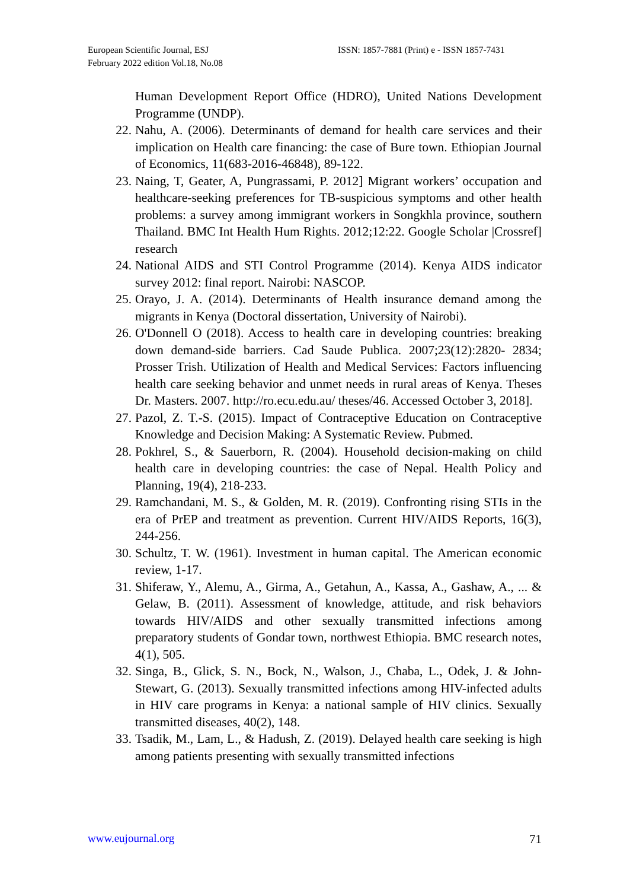European Scientific Journal, ESJ
February 2022 edition Vol.18, No.08
ISSN: 1857-7881 (Print) e - ISSN 1857-7431
Human Development Report Office (HDRO), United Nations Development Programme (UNDP).
22. Nahu, A. (2006). Determinants of demand for health care services and their implication on Health care financing: the case of Bure town. Ethiopian Journal of Economics, 11(683-2016-46848), 89-122.
23. Naing, T, Geater, A, Pungrassami, P. 2012] Migrant workers’ occupation and healthcare-seeking preferences for TB-suspicious symptoms and other health problems: a survey among immigrant workers in Songkhla province, southern Thailand. BMC Int Health Hum Rights. 2012;12:22. Google Scholar |Crossref] research
24. National AIDS and STI Control Programme (2014). Kenya AIDS indicator survey 2012: final report. Nairobi: NASCOP.
25. Orayo, J. A. (2014). Determinants of Health insurance demand among the migrants in Kenya (Doctoral dissertation, University of Nairobi).
26. O'Donnell O (2018). Access to health care in developing countries: breaking down demand-side barriers. Cad Saude Publica. 2007;23(12):2820- 2834; Prosser Trish. Utilization of Health and Medical Services: Factors influencing health care seeking behavior and unmet needs in rural areas of Kenya. Theses Dr. Masters. 2007. http://ro.ecu.edu.au/ theses/46. Accessed October 3, 2018].
27. Pazol, Z. T.-S. (2015). Impact of Contraceptive Education on Contraceptive Knowledge and Decision Making: A Systematic Review. Pubmed.
28. Pokhrel, S., & Sauerborn, R. (2004). Household decision-making on child health care in developing countries: the case of Nepal. Health Policy and Planning, 19(4), 218-233.
29. Ramchandani, M. S., & Golden, M. R. (2019). Confronting rising STIs in the era of PrEP and treatment as prevention. Current HIV/AIDS Reports, 16(3), 244-256.
30. Schultz, T. W. (1961). Investment in human capital. The American economic review, 1-17.
31. Shiferaw, Y., Alemu, A., Girma, A., Getahun, A., Kassa, A., Gashaw, A., ... & Gelaw, B. (2011). Assessment of knowledge, attitude, and risk behaviors towards HIV/AIDS and other sexually transmitted infections among preparatory students of Gondar town, northwest Ethiopia. BMC research notes, 4(1), 505.
32. Singa, B., Glick, S. N., Bock, N., Walson, J., Chaba, L., Odek, J. & John-Stewart, G. (2013). Sexually transmitted infections among HIV-infected adults in HIV care programs in Kenya: a national sample of HIV clinics. Sexually transmitted diseases, 40(2), 148.
33. Tsadik, M., Lam, L., & Hadush, Z. (2019). Delayed health care seeking is high among patients presenting with sexually transmitted infections
www.eujournal.org 71